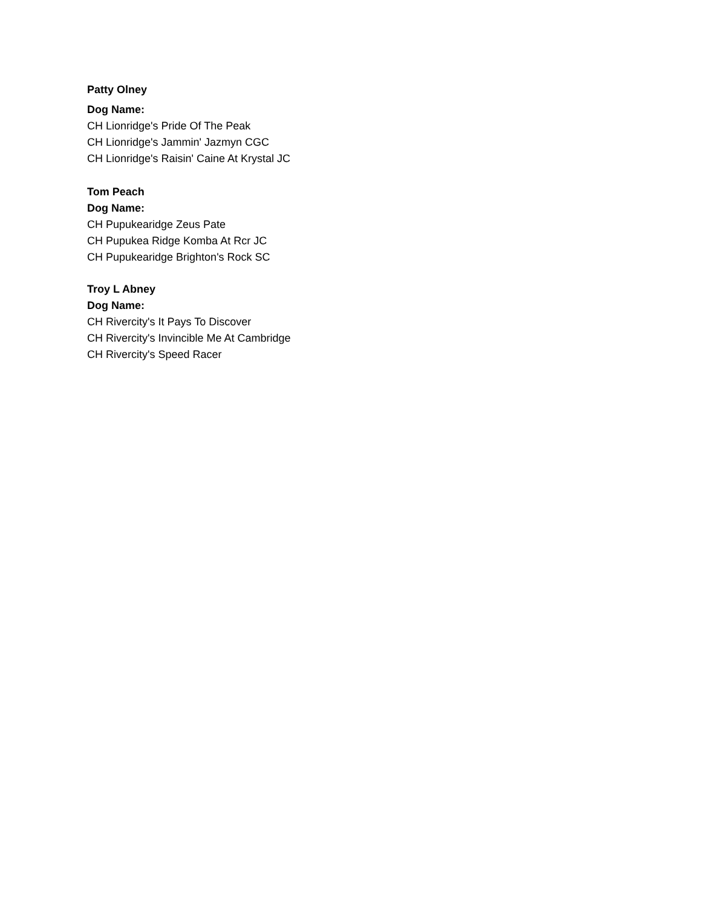Patty Olney
Dog Name:
CH Lionridge's Pride Of The Peak
CH Lionridge's Jammin' Jazmyn CGC
CH Lionridge's Raisin' Caine At Krystal JC
Tom Peach
Dog Name:
CH Pupukearidge Zeus Pate
CH Pupukea Ridge Komba At Rcr JC
CH Pupukearidge Brighton's Rock SC
Troy L Abney
Dog Name:
CH Rivercity's It Pays To Discover
CH Rivercity's Invincible Me At Cambridge
CH Rivercity's Speed Racer